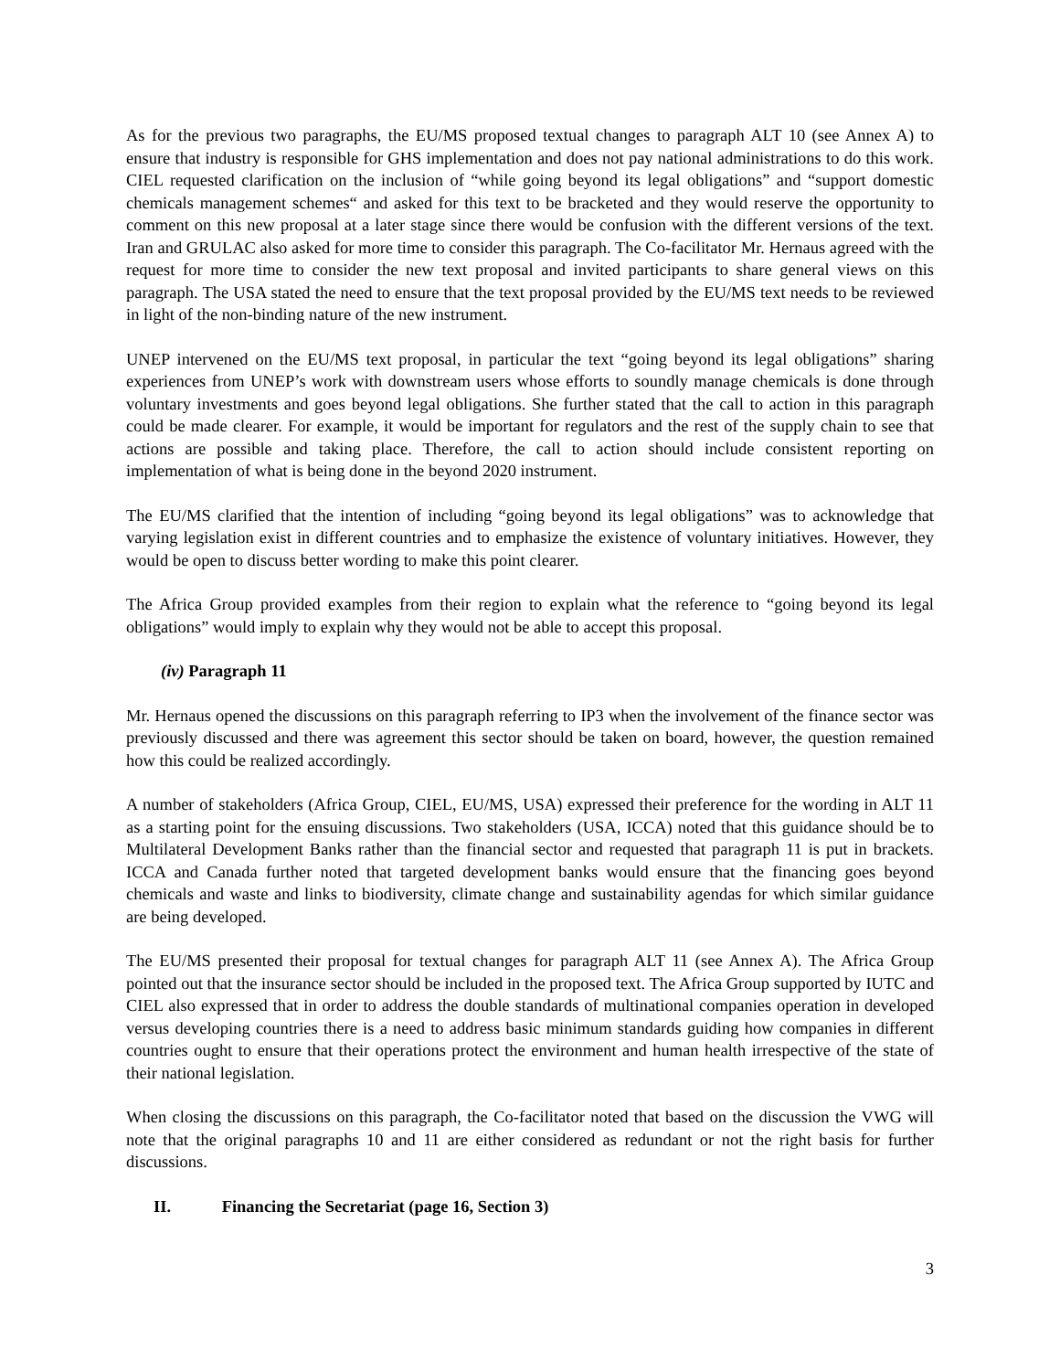As for the previous two paragraphs, the EU/MS proposed textual changes to paragraph ALT 10 (see Annex A) to ensure that industry is responsible for GHS implementation and does not pay national administrations to do this work. CIEL requested clarification on the inclusion of “while going beyond its legal obligations” and “support domestic chemicals management schemes“ and asked for this text to be bracketed and they would reserve the opportunity to comment on this new proposal at a later stage since there would be confusion with the different versions of the text. Iran and GRULAC also asked for more time to consider this paragraph. The Co-facilitator Mr. Hernaus agreed with the request for more time to consider the new text proposal and invited participants to share general views on this paragraph. The USA stated the need to ensure that the text proposal provided by the EU/MS text needs to be reviewed in light of the non-binding nature of the new instrument.
UNEP intervened on the EU/MS text proposal, in particular the text “going beyond its legal obligations” sharing experiences from UNEP’s work with downstream users whose efforts to soundly manage chemicals is done through voluntary investments and goes beyond legal obligations. She further stated that the call to action in this paragraph could be made clearer. For example, it would be important for regulators and the rest of the supply chain to see that actions are possible and taking place. Therefore, the call to action should include consistent reporting on implementation of what is being done in the beyond 2020 instrument.
The EU/MS clarified that the intention of including “going beyond its legal obligations” was to acknowledge that varying legislation exist in different countries and to emphasize the existence of voluntary initiatives. However, they would be open to discuss better wording to make this point clearer.
The Africa Group provided examples from their region to explain what the reference to “going beyond its legal obligations” would imply to explain why they would not be able to accept this proposal.
(iv) Paragraph 11
Mr. Hernaus opened the discussions on this paragraph referring to IP3 when the involvement of the finance sector was previously discussed and there was agreement this sector should be taken on board, however, the question remained how this could be realized accordingly.
A number of stakeholders (Africa Group, CIEL, EU/MS, USA) expressed their preference for the wording in ALT 11 as a starting point for the ensuing discussions. Two stakeholders (USA, ICCA) noted that this guidance should be to Multilateral Development Banks rather than the financial sector and requested that paragraph 11 is put in brackets. ICCA and Canada further noted that targeted development banks would ensure that the financing goes beyond chemicals and waste and links to biodiversity, climate change and sustainability agendas for which similar guidance are being developed.
The EU/MS presented their proposal for textual changes for paragraph ALT 11 (see Annex A). The Africa Group pointed out that the insurance sector should be included in the proposed text. The Africa Group supported by IUTC and CIEL also expressed that in order to address the double standards of multinational companies operation in developed versus developing countries there is a need to address basic minimum standards guiding how companies in different countries ought to ensure that their operations protect the environment and human health irrespective of the state of their national legislation.
When closing the discussions on this paragraph, the Co-facilitator noted that based on the discussion the VWG will note that the original paragraphs 10 and 11 are either considered as redundant or not the right basis for further discussions.
II. Financing the Secretariat (page 16, Section 3)
3